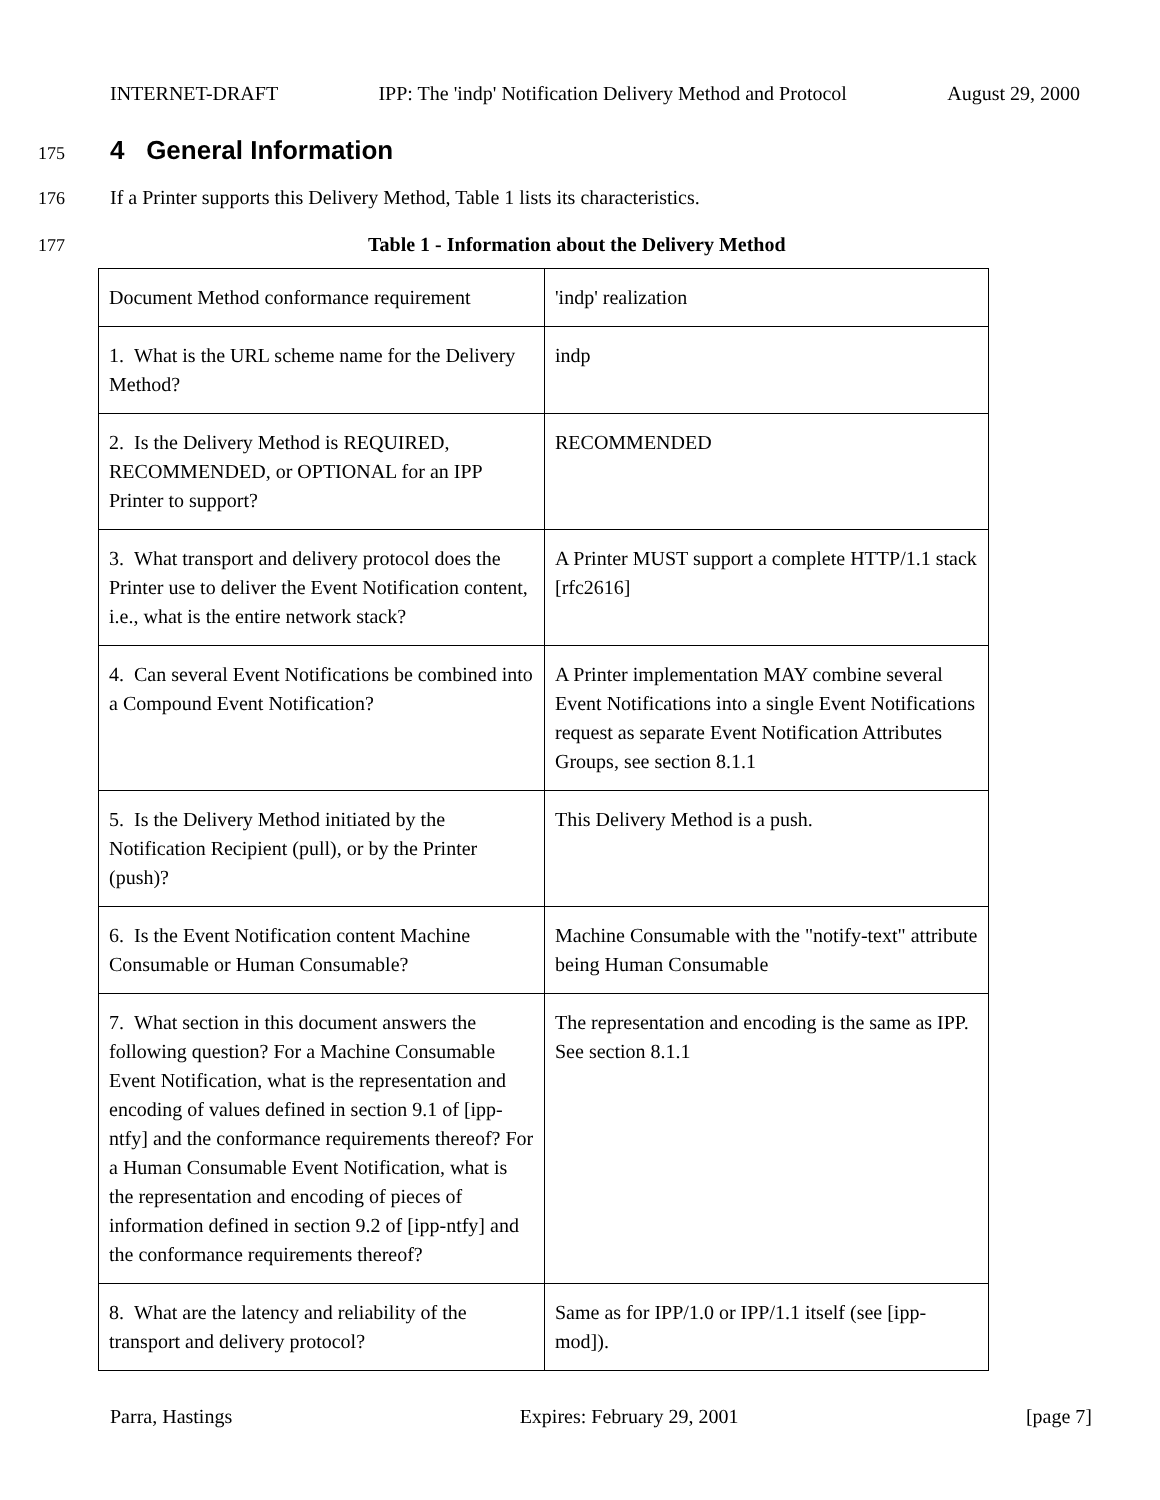INTERNET-DRAFT IPP: The 'indp' Notification Delivery Method and Protocol August 29, 2000
175
4 General Information
176 If a Printer supports this Delivery Method, Table 1 lists its characteristics.
177 Table 1 - Information about the Delivery Method
| Document Method conformance requirement | 'indp' realization |
| 1. What is the URL scheme name for the Delivery Method? | indp |
| 2. Is the Delivery Method is REQUIRED, RECOMMENDED, or OPTIONAL for an IPP Printer to support? | RECOMMENDED |
| 3. What transport and delivery protocol does the Printer use to deliver the Event Notification content, i.e., what is the entire network stack? | A Printer MUST support a complete HTTP/1.1 stack [rfc2616] |
| 4. Can several Event Notifications be combined into a Compound Event Notification? | A Printer implementation MAY combine several Event Notifications into a single Event Notifications request as separate Event Notification Attributes Groups, see section 8.1.1 |
| 5. Is the Delivery Method initiated by the Notification Recipient (pull), or by the Printer (push)? | This Delivery Method is a push. |
| 6. Is the Event Notification content Machine Consumable or Human Consumable? | Machine Consumable with the "notify-text" attribute being Human Consumable |
| 7. What section in this document answers the following question? For a Machine Consumable Event Notification, what is the representation and encoding of values defined in section 9.1 of [ipp-ntfy] and the conformance requirements thereof? For a Human Consumable Event Notification, what is the representation and encoding of pieces of information defined in section 9.2 of [ipp-ntfy] and the conformance requirements thereof? | The representation and encoding is the same as IPP. See section 8.1.1 |
| 8. What are the latency and reliability of the transport and delivery protocol? | Same as for IPP/1.0 or IPP/1.1 itself (see [ipp-mod]). |
Parra, Hastings Expires: February 29, 2001 [page 7]